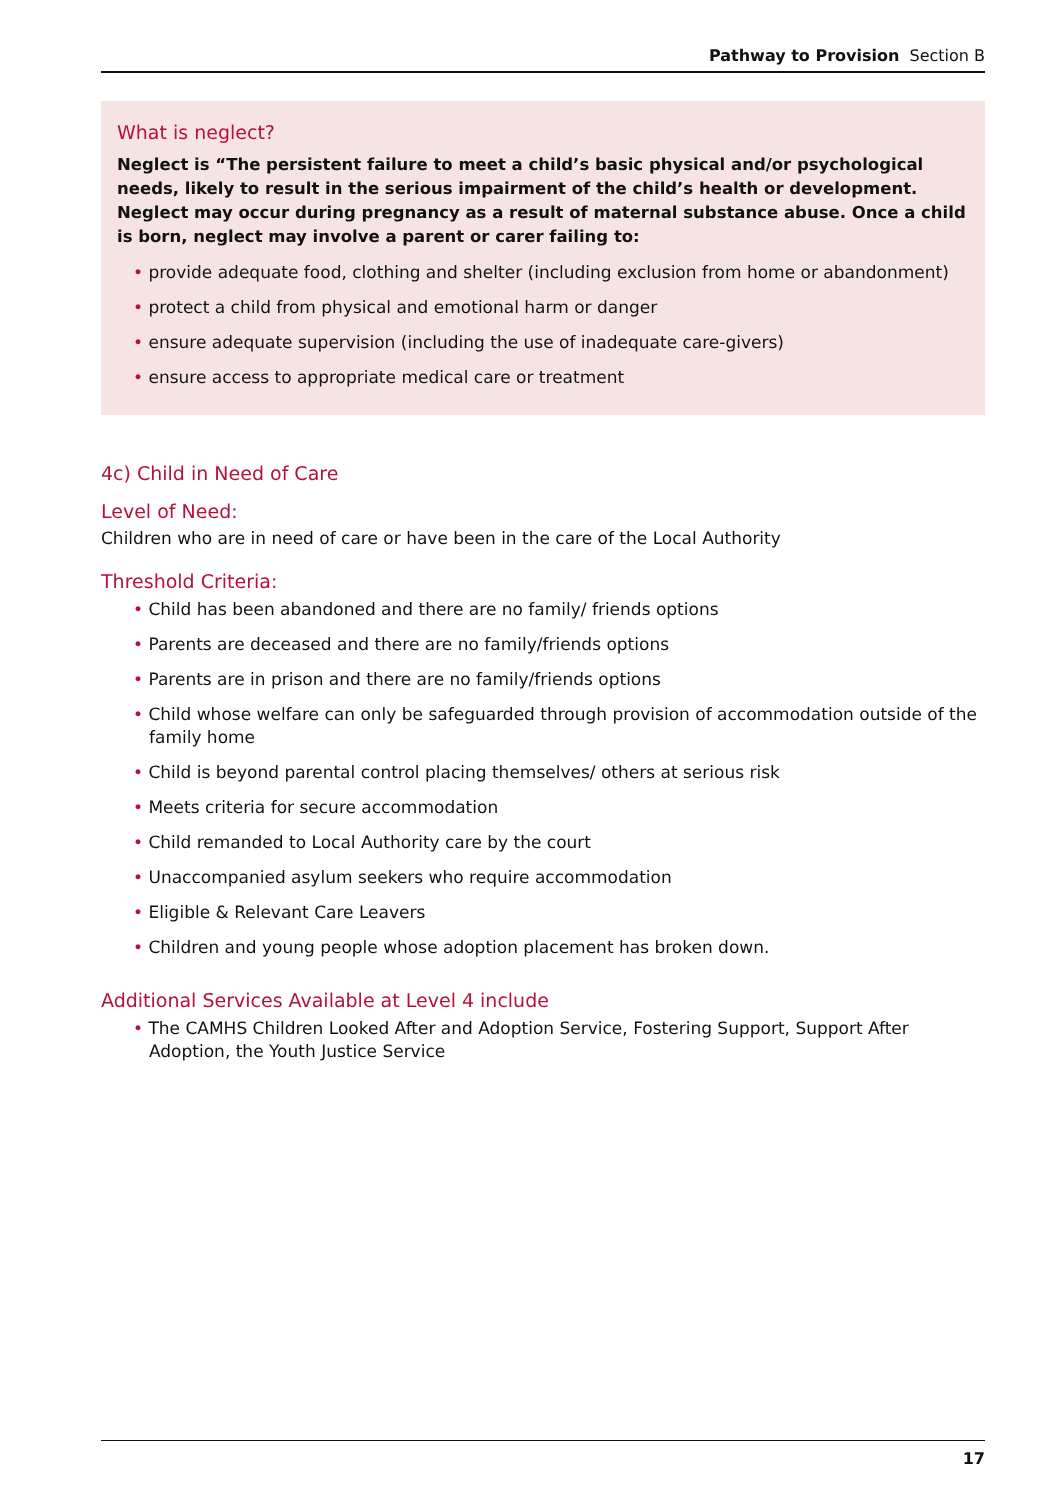Pathway to Provision Section B
What is neglect?
Neglect is “The persistent failure to meet a child’s basic physical and/or psychological needs, likely to result in the serious impairment of the child’s health or development. Neglect may occur during pregnancy as a result of maternal substance abuse. Once a child is born, neglect may involve a parent or carer failing to:
• provide adequate food, clothing and shelter (including exclusion from home or abandonment)
• protect a child from physical and emotional harm or danger
• ensure adequate supervision (including the use of inadequate care-givers)
• ensure access to appropriate medical care or treatment
4c) Child in Need of Care
Level of Need:
Children who are in need of care or have been in the care of the Local Authority
Threshold Criteria:
• Child has been abandoned and there are no family/ friends options
• Parents are deceased and there are no family/friends options
• Parents are in prison and there are no family/friends options
• Child whose welfare can only be safeguarded through provision of accommodation outside of the family home
• Child is beyond parental control placing themselves/ others at serious risk
• Meets criteria for secure accommodation
• Child remanded to Local Authority care by the court
• Unaccompanied asylum seekers who require accommodation
• Eligible & Relevant Care Leavers
• Children and young people whose adoption placement has broken down.
Additional Services Available at Level 4 include
• The CAMHS Children Looked After and Adoption Service, Fostering Support, Support After Adoption, the Youth Justice Service
17